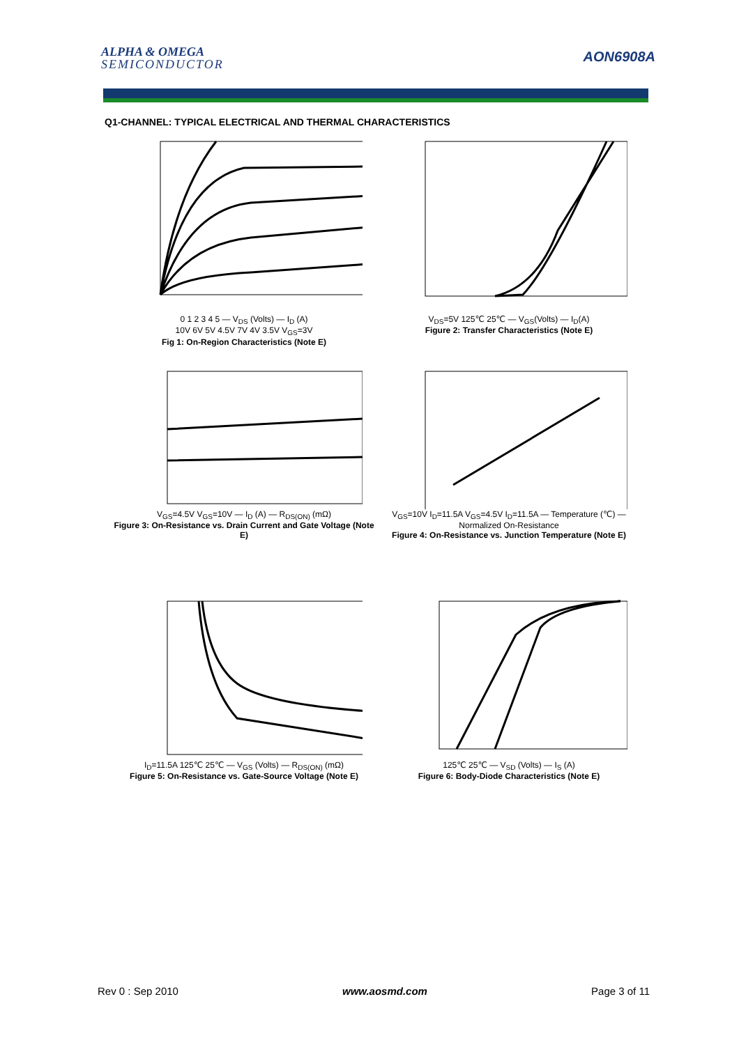ALPHA & OMEGA
SEMICONDUCTOR
AON6908A
Q1-CHANNEL: TYPICAL ELECTRICAL AND THERMAL CHARACTERISTICS
0 1 2 3 4 5 — V<sub>DS</sub> (Volts) — I<sub>D</sub> (A)
10V 6V 5V 4.5V 7V 4V 3.5V V<sub>GS</sub>=3V
Fig 1: On-Region Characteristics (Note E)
V<sub>DS</sub>=5V 125℃ 25℃ — V<sub>GS</sub>(Volts) — I<sub>D</sub>(A)
Figure 2: Transfer Characteristics (Note E)
V<sub>GS</sub>=4.5V V<sub>GS</sub>=10V — I<sub>D</sub> (A) — R<sub>DS(ON)</sub> (mΩ)
Figure 3: On-Resistance vs. Drain Current and Gate Voltage (Note E)
V<sub>GS</sub>=10V I<sub>D</sub>=11.5A V<sub>GS</sub>=4.5V I<sub>D</sub>=11.5A — Temperature (℃) — Normalized On-Resistance
Figure 4: On-Resistance vs. Junction Temperature (Note E)
I<sub>D</sub>=11.5A 125℃ 25℃ — V<sub>GS</sub> (Volts) — R<sub>DS(ON)</sub> (mΩ)
Figure 5: On-Resistance vs. Gate-Source Voltage (Note E)
125℃ 25℃ — V<sub>SD</sub> (Volts) — I<sub>S</sub> (A)
Figure 6: Body-Diode Characteristics (Note E)
Rev 0 : Sep 2010 www.aosmd.com Page 3 of 11